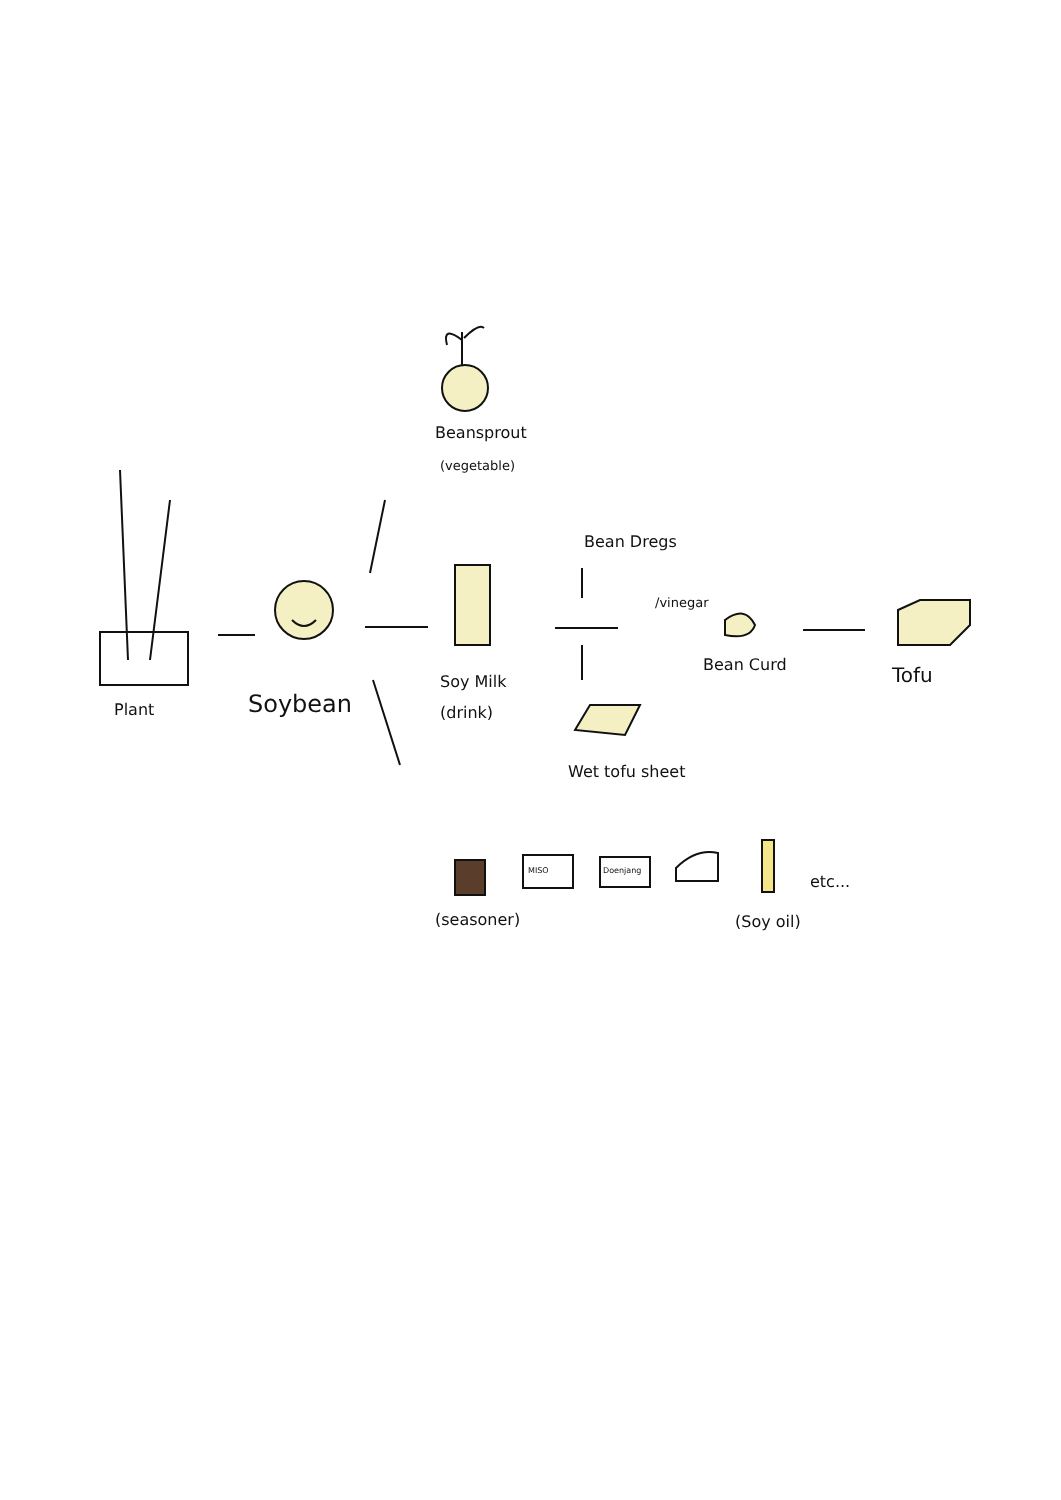Beansprout
(vegetable)
Bean Dregs
/vinegar
Bean Curd Tofu
Plant Soybean
Soy Milk
(drink)
Wet tofu sheet
MISO Doenjang
etc...
(seasoner) (Soy oil)